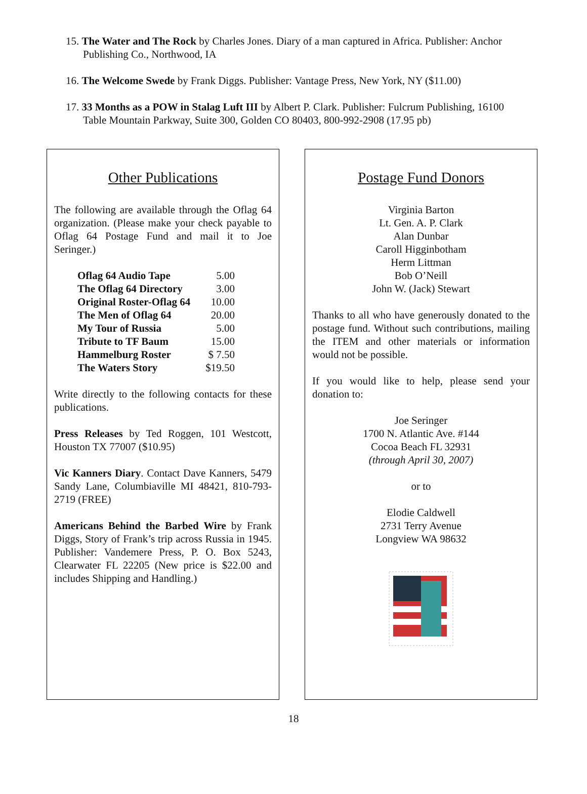15. The Water and The Rock by Charles Jones. Diary of a man captured in Africa. Publisher: Anchor Publishing Co., Northwood, IA
16. The Welcome Swede by Frank Diggs. Publisher: Vantage Press, New York, NY ($11.00)
17. 33 Months as a POW in Stalag Luft III by Albert P. Clark. Publisher: Fulcrum Publishing, 16100 Table Mountain Parkway, Suite 300, Golden CO 80403, 800-992-2908 (17.95 pb)
Other Publications
The following are available through the Oflag 64 organization. (Please make your check payable to Oflag 64 Postage Fund and mail it to Joe Seringer.)
| Oflag 64 Audio Tape | 5.00 |
| The Oflag 64 Directory | 3.00 |
| Original Roster-Oflag 64 | 10.00 |
| The Men of Oflag 64 | 20.00 |
| My Tour of Russia | 5.00 |
| Tribute to TF Baum | 15.00 |
| Hammelburg Roster | $ 7.50 |
| The Waters Story | $19.50 |
Write directly to the following contacts for these publications.
Press Releases by Ted Roggen, 101 Westcott, Houston TX 77007 ($10.95)
Vic Kanners Diary. Contact Dave Kanners, 5479 Sandy Lane, Columbiaville MI 48421, 810-793-2719 (FREE)
Americans Behind the Barbed Wire by Frank Diggs, Story of Frank’s trip across Russia in 1945. Publisher: Vandemere Press, P. O. Box 5243, Clearwater FL 22205 (New price is $22.00 and includes Shipping and Handling.)
Postage Fund Donors
Virginia Barton
Lt. Gen. A. P. Clark
Alan Dunbar
Caroll Higginbotham
Herm Littman
Bob O’Neill
John W. (Jack) Stewart
Thanks to all who have generously donated to the postage fund. Without such contributions, mailing the ITEM and other materials or information would not be possible.
If you would like to help, please send your donation to:
Joe Seringer
1700 N. Atlantic Ave. #144
Cocoa Beach FL 32931
(through April 30, 2007)
or to
Elodie Caldwell
2731 Terry Avenue
Longview WA 98632
18